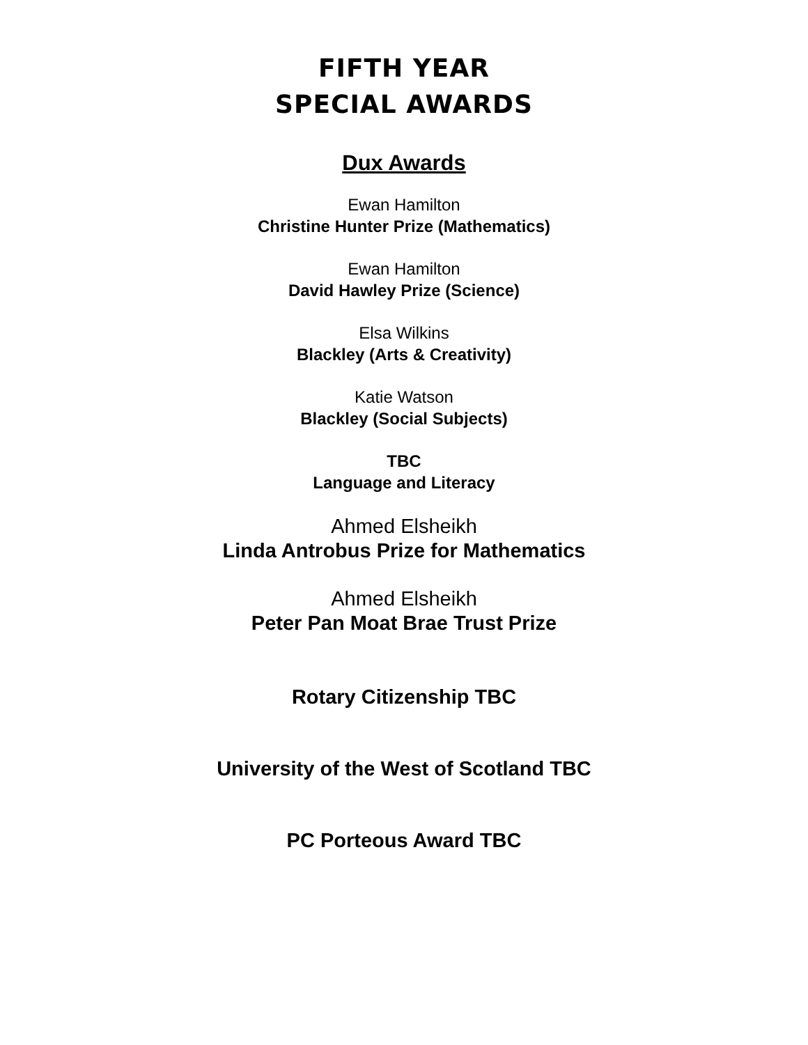FIFTH YEAR
SPECIAL AWARDS
Dux Awards
Ewan Hamilton
Christine Hunter Prize (Mathematics)
Ewan Hamilton
David Hawley Prize (Science)
Elsa Wilkins
Blackley (Arts & Creativity)
Katie Watson
Blackley (Social Subjects)
TBC
Language and Literacy
Ahmed Elsheikh
Linda Antrobus Prize for Mathematics
Ahmed Elsheikh
Peter Pan Moat Brae Trust Prize
Rotary Citizenship TBC
University of the West of Scotland TBC
PC Porteous Award TBC